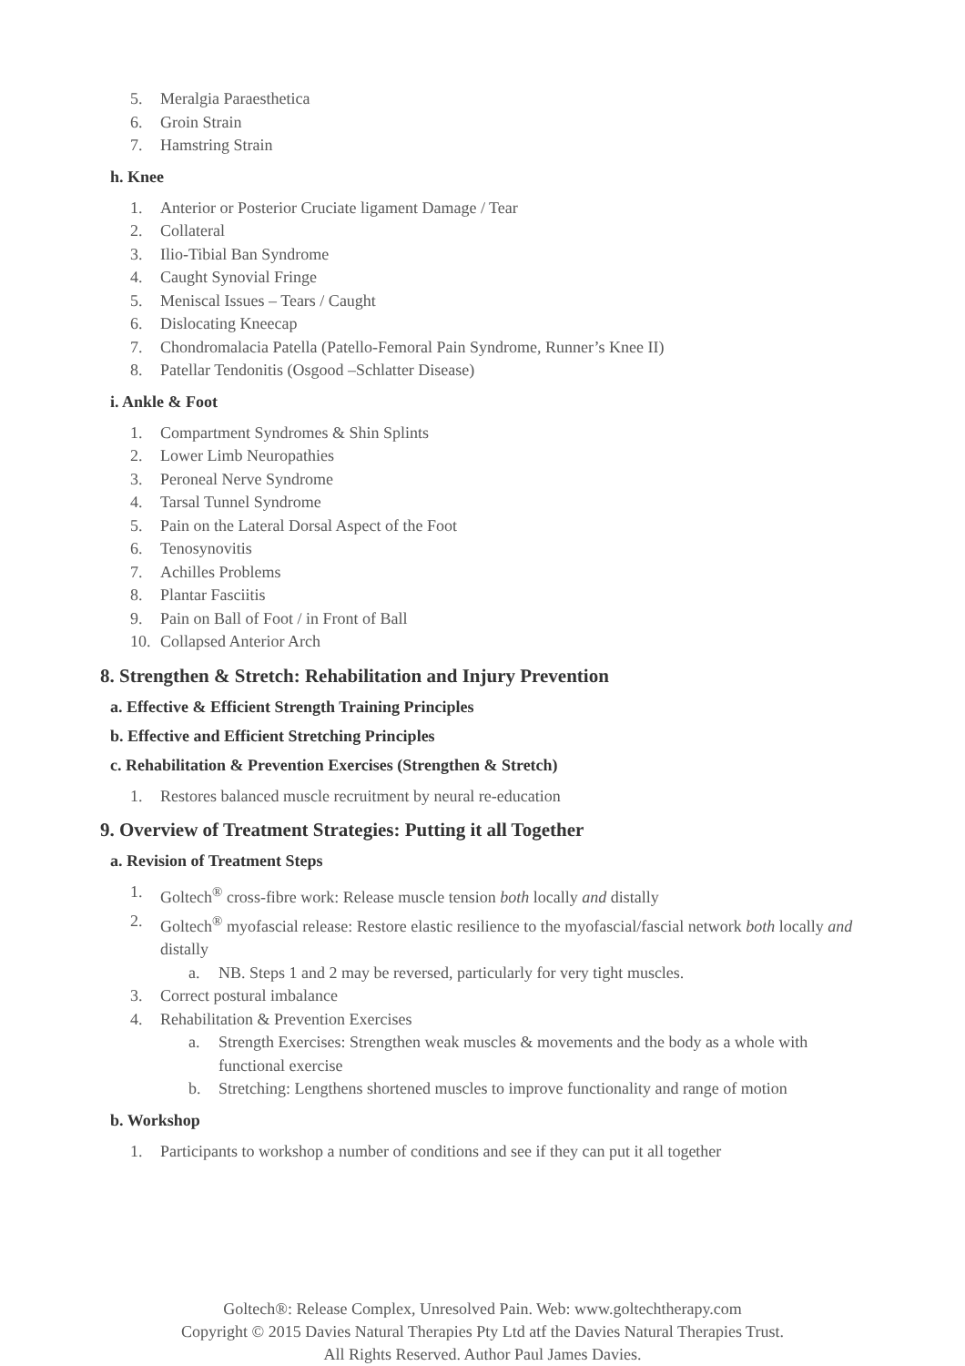5. Meralgia Paraesthetica
6. Groin Strain
7. Hamstring Strain
h. Knee
1. Anterior or Posterior Cruciate ligament Damage / Tear
2. Collateral
3. Ilio-Tibial Ban Syndrome
4. Caught Synovial Fringe
5. Meniscal Issues – Tears / Caught
6. Dislocating Kneecap
7. Chondromalacia Patella (Patello-Femoral Pain Syndrome, Runner’s Knee II)
8. Patellar Tendonitis (Osgood –Schlatter Disease)
i. Ankle & Foot
1. Compartment Syndromes & Shin Splints
2. Lower Limb Neuropathies
3. Peroneal Nerve Syndrome
4. Tarsal Tunnel Syndrome
5. Pain on the Lateral Dorsal Aspect of the Foot
6. Tenosynovitis
7. Achilles Problems
8. Plantar Fasciitis
9. Pain on Ball of Foot / in Front of Ball
10. Collapsed Anterior Arch
8. Strengthen & Stretch: Rehabilitation and Injury Prevention
a. Effective & Efficient Strength Training Principles
b. Effective and Efficient Stretching Principles
c. Rehabilitation & Prevention Exercises (Strengthen & Stretch)
1. Restores balanced muscle recruitment by neural re-education
9. Overview of Treatment Strategies: Putting it all Together
a. Revision of Treatment Steps
1. Goltech<sup>®</sup> cross-fibre work: Release muscle tension both locally and distally
2. Goltech<sup>®</sup> myofascial release: Restore elastic resilience to the myofascial/fascial network both locally and distally
a. NB. Steps 1 and 2 may be reversed, particularly for very tight muscles.
3. Correct postural imbalance
4. Rehabilitation & Prevention Exercises
a. Strength Exercises: Strengthen weak muscles & movements and the body as a whole with functional exercise
b. Stretching: Lengthens shortened muscles to improve functionality and range of motion
b. Workshop
1. Participants to workshop a number of conditions and see if they can put it all together
Goltech®: Release Complex, Unresolved Pain. Web: www.goltechtherapy.com
Copyright © 2015 Davies Natural Therapies Pty Ltd atf the Davies Natural Therapies Trust.
All Rights Reserved. Author Paul James Davies.